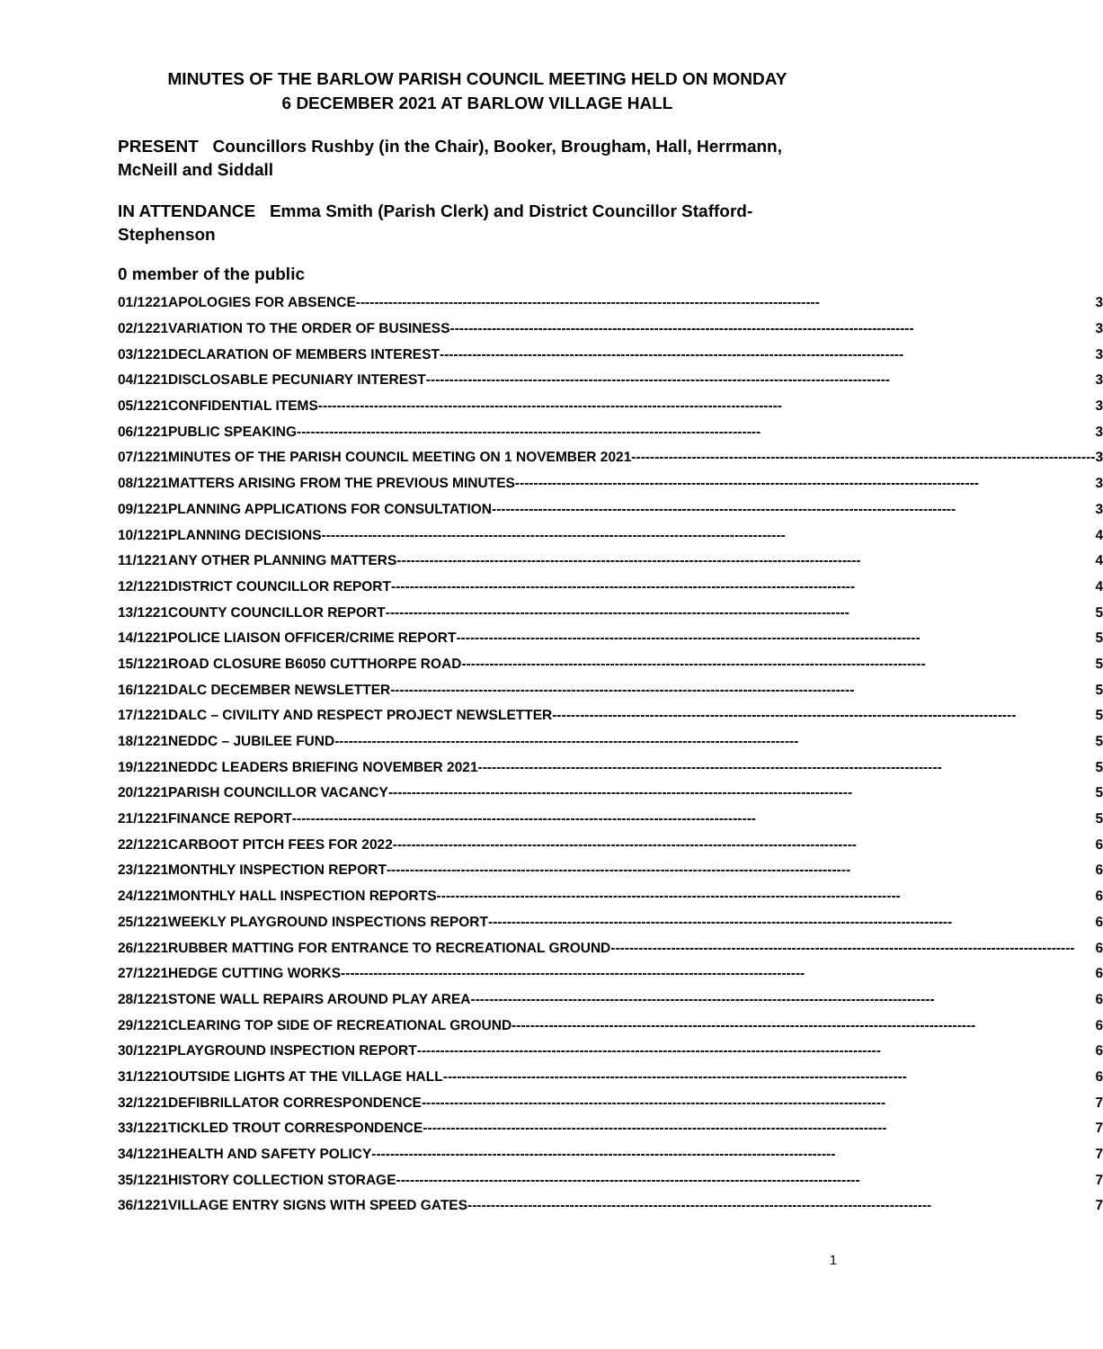MINUTES OF THE BARLOW PARISH COUNCIL MEETING HELD ON MONDAY
6 DECEMBER 2021 AT BARLOW VILLAGE HALL
PRESENT Councillors Rushby (in the Chair), Booker, Brougham, Hall, Herrmann, McNeill and Siddall
IN ATTENDANCE Emma Smith (Parish Clerk) and District Councillor Stafford-Stephenson
0 member of the public
| 01/1221 | APOLOGIES FOR ABSENCE ---------------------------------------------------------------------------------------------------- 3 |
| 02/1221 | VARIATION TO THE ORDER OF BUSINESS ---------------------------------------------------------------------------------------------------- 3 |
| 03/1221 | DECLARATION OF MEMBERS INTEREST ---------------------------------------------------------------------------------------------------- 3 |
| 04/1221 | DISCLOSABLE PECUNIARY INTEREST ---------------------------------------------------------------------------------------------------- 3 |
| 05/1221 | CONFIDENTIAL ITEMS ---------------------------------------------------------------------------------------------------- 3 |
| 06/1221 | PUBLIC SPEAKING ---------------------------------------------------------------------------------------------------- 3 |
| 07/1221 | MINUTES OF THE PARISH COUNCIL MEETING ON 1 NOVEMBER 2021 ---------------------------------------------------------------------------------------------------- 3 |
| 08/1221 | MATTERS ARISING FROM THE PREVIOUS MINUTES ---------------------------------------------------------------------------------------------------- 3 |
| 09/1221 | PLANNING APPLICATIONS FOR CONSULTATION ---------------------------------------------------------------------------------------------------- 3 |
| 10/1221 | PLANNING DECISIONS ---------------------------------------------------------------------------------------------------- 4 |
| 11/1221 | ANY OTHER PLANNING MATTERS ---------------------------------------------------------------------------------------------------- 4 |
| 12/1221 | DISTRICT COUNCILLOR REPORT ---------------------------------------------------------------------------------------------------- 4 |
| 13/1221 | COUNTY COUNCILLOR REPORT ---------------------------------------------------------------------------------------------------- 5 |
| 14/1221 | POLICE LIAISON OFFICER/CRIME REPORT ---------------------------------------------------------------------------------------------------- 5 |
| 15/1221 | ROAD CLOSURE B6050 CUTTHORPE ROAD ---------------------------------------------------------------------------------------------------- 5 |
| 16/1221 | DALC DECEMBER NEWSLETTER ---------------------------------------------------------------------------------------------------- 5 |
| 17/1221 | DALC – CIVILITY AND RESPECT PROJECT NEWSLETTER ---------------------------------------------------------------------------------------------------- 5 |
| 18/1221 | NEDDC – JUBILEE FUND ---------------------------------------------------------------------------------------------------- 5 |
| 19/1221 | NEDDC LEADERS BRIEFING NOVEMBER 2021 ---------------------------------------------------------------------------------------------------- 5 |
| 20/1221 | PARISH COUNCILLOR VACANCY ---------------------------------------------------------------------------------------------------- 5 |
| 21/1221 | FINANCE REPORT ---------------------------------------------------------------------------------------------------- 5 |
| 22/1221 | CARBOOT PITCH FEES FOR 2022 ---------------------------------------------------------------------------------------------------- 6 |
| 23/1221 | MONTHLY INSPECTION REPORT ---------------------------------------------------------------------------------------------------- 6 |
| 24/1221 | MONTHLY HALL INSPECTION REPORTS ---------------------------------------------------------------------------------------------------- 6 |
| 25/1221 | WEEKLY PLAYGROUND INSPECTIONS REPORT ---------------------------------------------------------------------------------------------------- 6 |
| 26/1221 | RUBBER MATTING FOR ENTRANCE TO RECREATIONAL GROUND ---------------------------------------------------------------------------------------------------- 6 |
| 27/1221 | HEDGE CUTTING WORKS ---------------------------------------------------------------------------------------------------- 6 |
| 28/1221 | STONE WALL REPAIRS AROUND PLAY AREA ---------------------------------------------------------------------------------------------------- 6 |
| 29/1221 | CLEARING TOP SIDE OF RECREATIONAL GROUND ---------------------------------------------------------------------------------------------------- 6 |
| 30/1221 | PLAYGROUND INSPECTION REPORT ---------------------------------------------------------------------------------------------------- 6 |
| 31/1221 | OUTSIDE LIGHTS AT THE VILLAGE HALL ---------------------------------------------------------------------------------------------------- 6 |
| 32/1221 | DEFIBRILLATOR CORRESPONDENCE ---------------------------------------------------------------------------------------------------- 7 |
| 33/1221 | TICKLED TROUT CORRESPONDENCE ---------------------------------------------------------------------------------------------------- 7 |
| 34/1221 | HEALTH AND SAFETY POLICY ---------------------------------------------------------------------------------------------------- 7 |
| 35/1221 | HISTORY COLLECTION STORAGE ---------------------------------------------------------------------------------------------------- 7 |
| 36/1221 | VILLAGE ENTRY SIGNS WITH SPEED GATES ---------------------------------------------------------------------------------------------------- 7 |
1